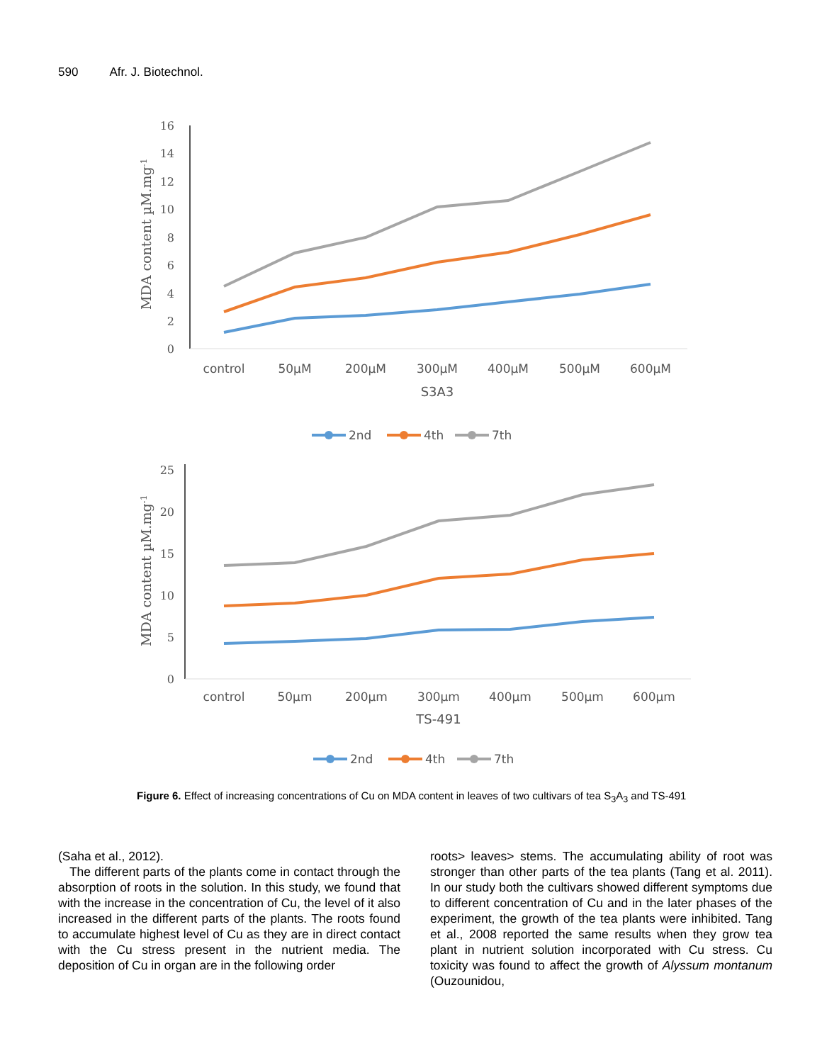590 Afr. J. Biotechnol.
16
14
12
10
8
6
4
2
0
MDA content µM.mg-1
control
50µM
200µM
300µM
400µM
500µM
600µM
S3A3
2nd
4th
7th
25
20
15
10
5
0
MDA content µM.mg-1
control
50µm
200µm
300µm
400µm
500µm
600µm
TS-491
2nd
4th
7th
Figure 6. Effect of increasing concentrations of Cu on MDA content in leaves of two cultivars of tea S<sub>3</sub>A<sub>3</sub> and TS-491
(Saha et al., 2012).
The different parts of the plants come in contact through the absorption of roots in the solution. In this study, we found that with the increase in the concentration of Cu, the level of it also increased in the different parts of the plants. The roots found to accumulate highest level of Cu as they are in direct contact with the Cu stress present in the nutrient media. The deposition of Cu in organ are in the following order
roots> leaves> stems. The accumulating ability of root was stronger than other parts of the tea plants (Tang et al. 2011). In our study both the cultivars showed different symptoms due to different concentration of Cu and in the later phases of the experiment, the growth of the tea plants were inhibited. Tang et al., 2008 reported the same results when they grow tea plant in nutrient solution incorporated with Cu stress. Cu toxicity was found to affect the growth of Alyssum montanum (Ouzounidou,